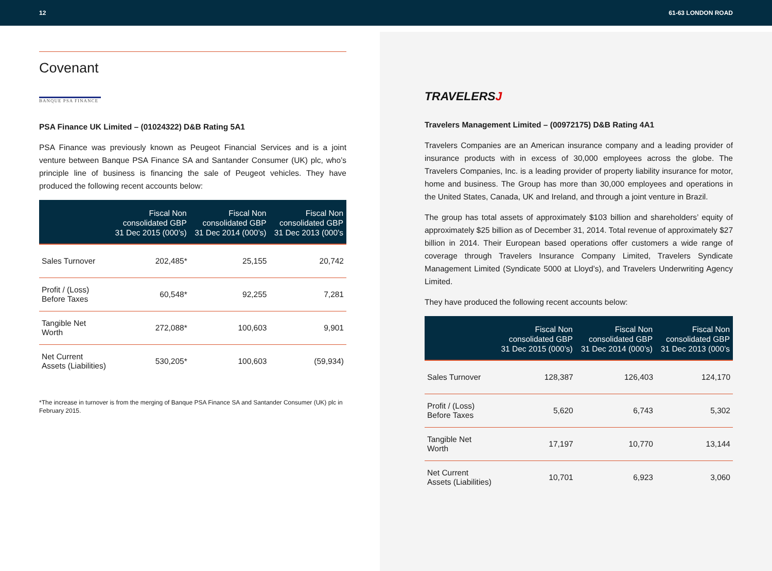12 61-63 LONDON ROAD
Covenant
BANQUE PSA FINANCE
PSA Finance UK Limited – (01024322) D&B Rating 5A1
PSA Finance was previously known as Peugeot Financial Services and is a joint venture between Banque PSA Finance SA and Santander Consumer (UK) plc, who’s principle line of business is financing the sale of Peugeot vehicles. They have produced the following recent accounts below:
| | Fiscal Non consolidated GBP 31 Dec 2015 (000’s) | Fiscal Non consolidated GBP 31 Dec 2014 (000’s) | Fiscal Non consolidated GBP 31 Dec 2013 (000’s |
| --- | --- | --- | --- |
| Sales Turnover | 202,485* | 25,155 | 20,742 |
| Profit / (Loss) Before Taxes | 60,548* | 92,255 | 7,281 |
| Tangible Net Worth | 272,088* | 100,603 | 9,901 |
| Net Current Assets (Liabilities) | 530,205* | 100,603 | (59,934) |
*The increase in turnover is from the merging of Banque PSA Finance SA and Santander Consumer (UK) plc in February 2015.
TRAVELERSJ
Travelers Management Limited – (00972175) D&B Rating 4A1
Travelers Companies are an American insurance company and a leading provider of insurance products with in excess of 30,000 employees across the globe. The Travelers Companies, Inc. is a leading provider of property liability insurance for motor, home and business. The Group has more than 30,000 employees and operations in the United States, Canada, UK and Ireland, and through a joint venture in Brazil.
The group has total assets of approximately $103 billion and shareholders’ equity of approximately $25 billion as of December 31, 2014. Total revenue of approximately $27 billion in 2014. Their European based operations offer customers a wide range of coverage through Travelers Insurance Company Limited, Travelers Syndicate Management Limited (Syndicate 5000 at Lloyd’s), and Travelers Underwriting Agency Limited.
They have produced the following recent accounts below:
| | Fiscal Non consolidated GBP 31 Dec 2015 (000’s) | Fiscal Non consolidated GBP 31 Dec 2014 (000’s) | Fiscal Non consolidated GBP 31 Dec 2013 (000’s |
| --- | --- | --- | --- |
| Sales Turnover | 128,387 | 126,403 | 124,170 |
| Profit / (Loss) Before Taxes | 5,620 | 6,743 | 5,302 |
| Tangible Net Worth | 17,197 | 10,770 | 13,144 |
| Net Current Assets (Liabilities) | 10,701 | 6,923 | 3,060 |